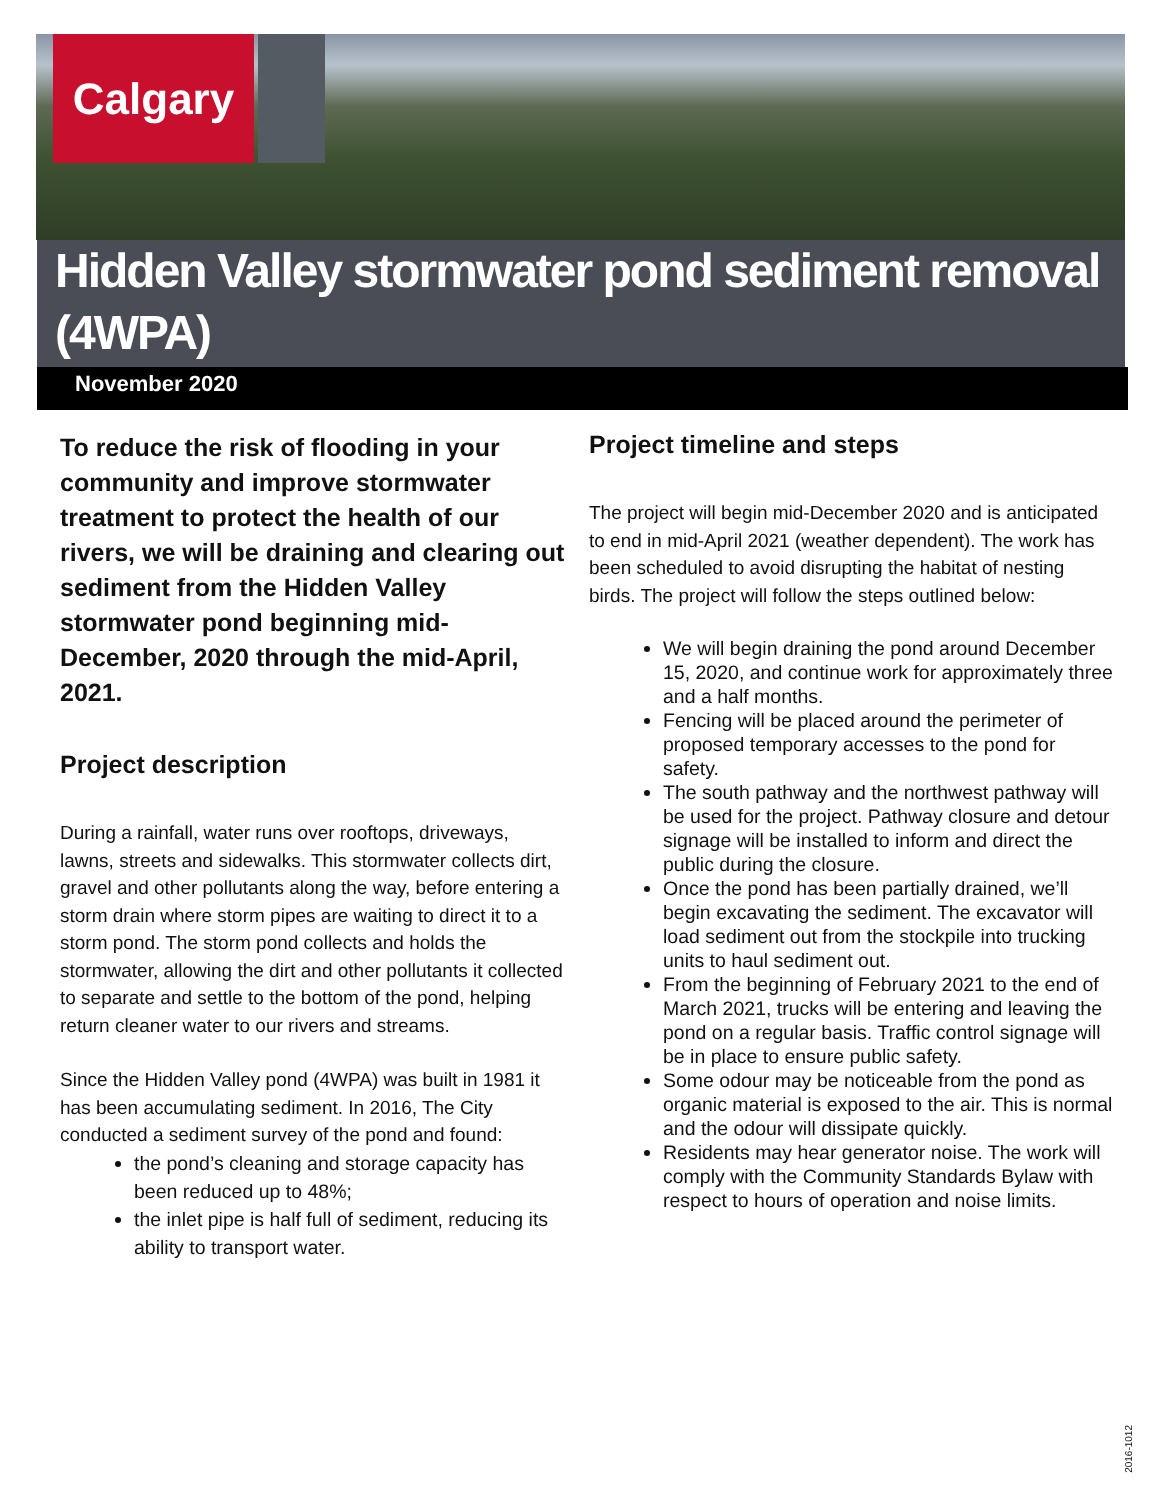Calgary
Hidden Valley stormwater pond sediment removal (4WPA)
November 2020
To reduce the risk of flooding in your community and improve stormwater treatment to protect the health of our rivers, we will be draining and clearing out sediment from the Hidden Valley stormwater pond beginning mid-December, 2020 through the mid-April, 2021.
Project description
During a rainfall, water runs over rooftops, driveways, lawns, streets and sidewalks. This stormwater collects dirt, gravel and other pollutants along the way, before entering a storm drain where storm pipes are waiting to direct it to a storm pond. The storm pond collects and holds the stormwater, allowing the dirt and other pollutants it collected to separate and settle to the bottom of the pond, helping return cleaner water to our rivers and streams.
Since the Hidden Valley pond (4WPA) was built in 1981 it has been accumulating sediment. In 2016, The City conducted a sediment survey of the pond and found:
the pond’s cleaning and storage capacity has been reduced up to 48%;
the inlet pipe is half full of sediment, reducing its ability to transport water.
Project timeline and steps
The project will begin mid-December 2020 and is anticipated to end in mid-April 2021 (weather dependent). The work has been scheduled to avoid disrupting the habitat of nesting birds. The project will follow the steps outlined below:
We will begin draining the pond around December 15, 2020, and continue work for approximately three and a half months.
Fencing will be placed around the perimeter of proposed temporary accesses to the pond for safety.
The south pathway and the northwest pathway will be used for the project. Pathway closure and detour signage will be installed to inform and direct the public during the closure.
Once the pond has been partially drained, we’ll begin excavating the sediment. The excavator will load sediment out from the stockpile into trucking units to haul sediment out.
From the beginning of February 2021 to the end of March 2021, trucks will be entering and leaving the pond on a regular basis. Traffic control signage will be in place to ensure public safety.
Some odour may be noticeable from the pond as organic material is exposed to the air. This is normal and the odour will dissipate quickly.
Residents may hear generator noise. The work will comply with the Community Standards Bylaw with respect to hours of operation and noise limits.
2016-1012